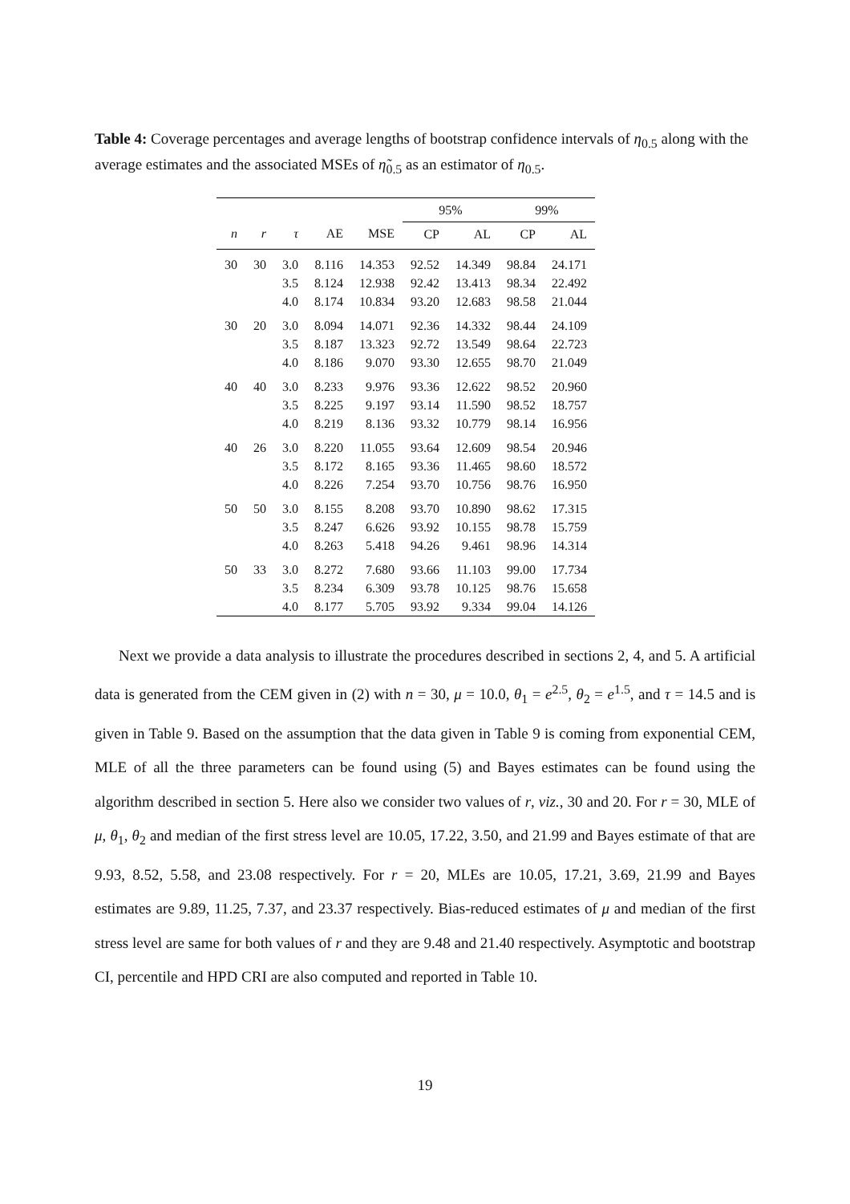Table 4: Coverage percentages and average lengths of bootstrap confidence intervals of η<sub>0.5</sub> along with the average estimates and the associated MSEs of η̃<sub>0.5</sub> as an estimator of η<sub>0.5</sub>.
| | | | | | 95% | | 99% | |
| --- | --- | --- | --- | --- | --- | --- | --- | --- |
| n | r | τ | AE | MSE | CP | AL | CP | AL |
| 30 | 30 | 3.0 | 8.116 | 14.353 | 92.52 | 14.349 | 98.84 | 24.171 |
| | | 3.5 | 8.124 | 12.938 | 92.42 | 13.413 | 98.34 | 22.492 |
| | | 4.0 | 8.174 | 10.834 | 93.20 | 12.683 | 98.58 | 21.044 |
| 30 | 20 | 3.0 | 8.094 | 14.071 | 92.36 | 14.332 | 98.44 | 24.109 |
| | | 3.5 | 8.187 | 13.323 | 92.72 | 13.549 | 98.64 | 22.723 |
| | | 4.0 | 8.186 | 9.070 | 93.30 | 12.655 | 98.70 | 21.049 |
| 40 | 40 | 3.0 | 8.233 | 9.976 | 93.36 | 12.622 | 98.52 | 20.960 |
| | | 3.5 | 8.225 | 9.197 | 93.14 | 11.590 | 98.52 | 18.757 |
| | | 4.0 | 8.219 | 8.136 | 93.32 | 10.779 | 98.14 | 16.956 |
| 40 | 26 | 3.0 | 8.220 | 11.055 | 93.64 | 12.609 | 98.54 | 20.946 |
| | | 3.5 | 8.172 | 8.165 | 93.36 | 11.465 | 98.60 | 18.572 |
| | | 4.0 | 8.226 | 7.254 | 93.70 | 10.756 | 98.76 | 16.950 |
| 50 | 50 | 3.0 | 8.155 | 8.208 | 93.70 | 10.890 | 98.62 | 17.315 |
| | | 3.5 | 8.247 | 6.626 | 93.92 | 10.155 | 98.78 | 15.759 |
| | | 4.0 | 8.263 | 5.418 | 94.26 | 9.461 | 98.96 | 14.314 |
| 50 | 33 | 3.0 | 8.272 | 7.680 | 93.66 | 11.103 | 99.00 | 17.734 |
| | | 3.5 | 8.234 | 6.309 | 93.78 | 10.125 | 98.76 | 15.658 |
| | | 4.0 | 8.177 | 5.705 | 93.92 | 9.334 | 99.04 | 14.126 |
Next we provide a data analysis to illustrate the procedures described in sections 2, 4, and 5. A artificial data is generated from the CEM given in (2) with n = 30, μ = 10.0, θ<sub>1</sub> = e<sup>2.5</sup>, θ<sub>2</sub> = e<sup>1.5</sup>, and τ = 14.5 and is given in Table 9. Based on the assumption that the data given in Table 9 is coming from exponential CEM, MLE of all the three parameters can be found using (5) and Bayes estimates can be found using the algorithm described in section 5. Here also we consider two values of r, viz., 30 and 20. For r = 30, MLE of μ, θ<sub>1</sub>, θ<sub>2</sub> and median of the first stress level are 10.05, 17.22, 3.50, and 21.99 and Bayes estimate of that are 9.93, 8.52, 5.58, and 23.08 respectively. For r = 20, MLEs are 10.05, 17.21, 3.69, 21.99 and Bayes estimates are 9.89, 11.25, 7.37, and 23.37 respectively. Bias-reduced estimates of μ and median of the first stress level are same for both values of r and they are 9.48 and 21.40 respectively. Asymptotic and bootstrap CI, percentile and HPD CRI are also computed and reported in Table 10.
19